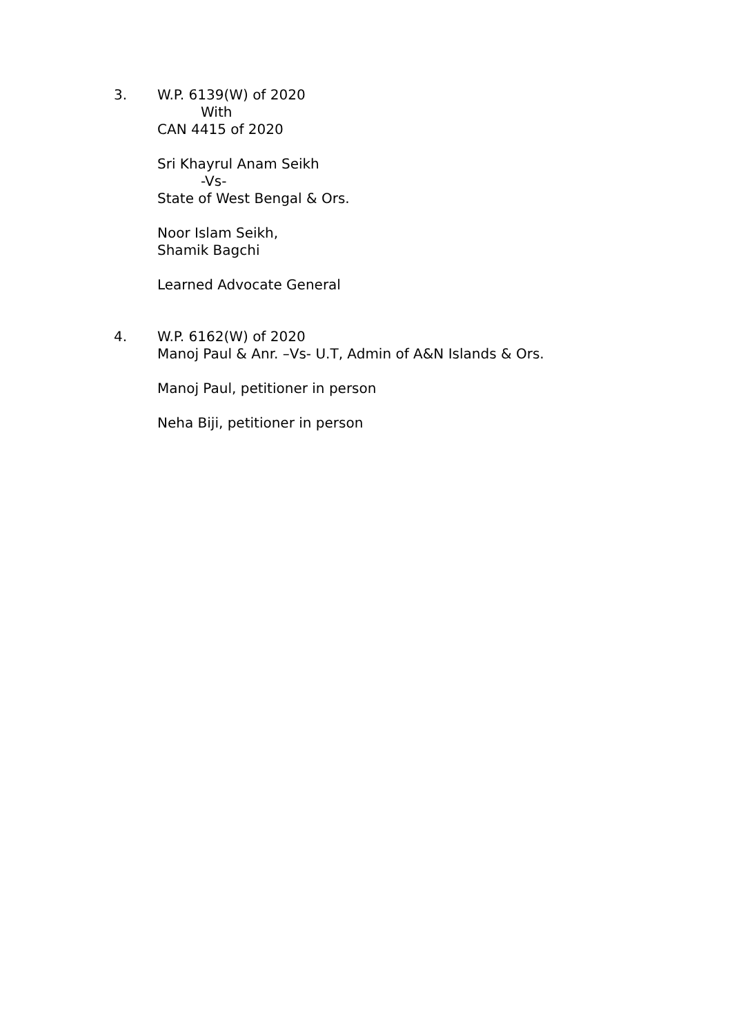3. W.P. 6139(W) of 2020
With
CAN 4415 of 2020
Sri Khayrul Anam Seikh
-Vs-
State of West Bengal & Ors.
Noor Islam Seikh,
Shamik Bagchi
Learned Advocate General
4. W.P. 6162(W) of 2020
Manoj Paul & Anr. –Vs- U.T, Admin of A&N Islands & Ors.
Manoj Paul, petitioner in person
Neha Biji, petitioner in person